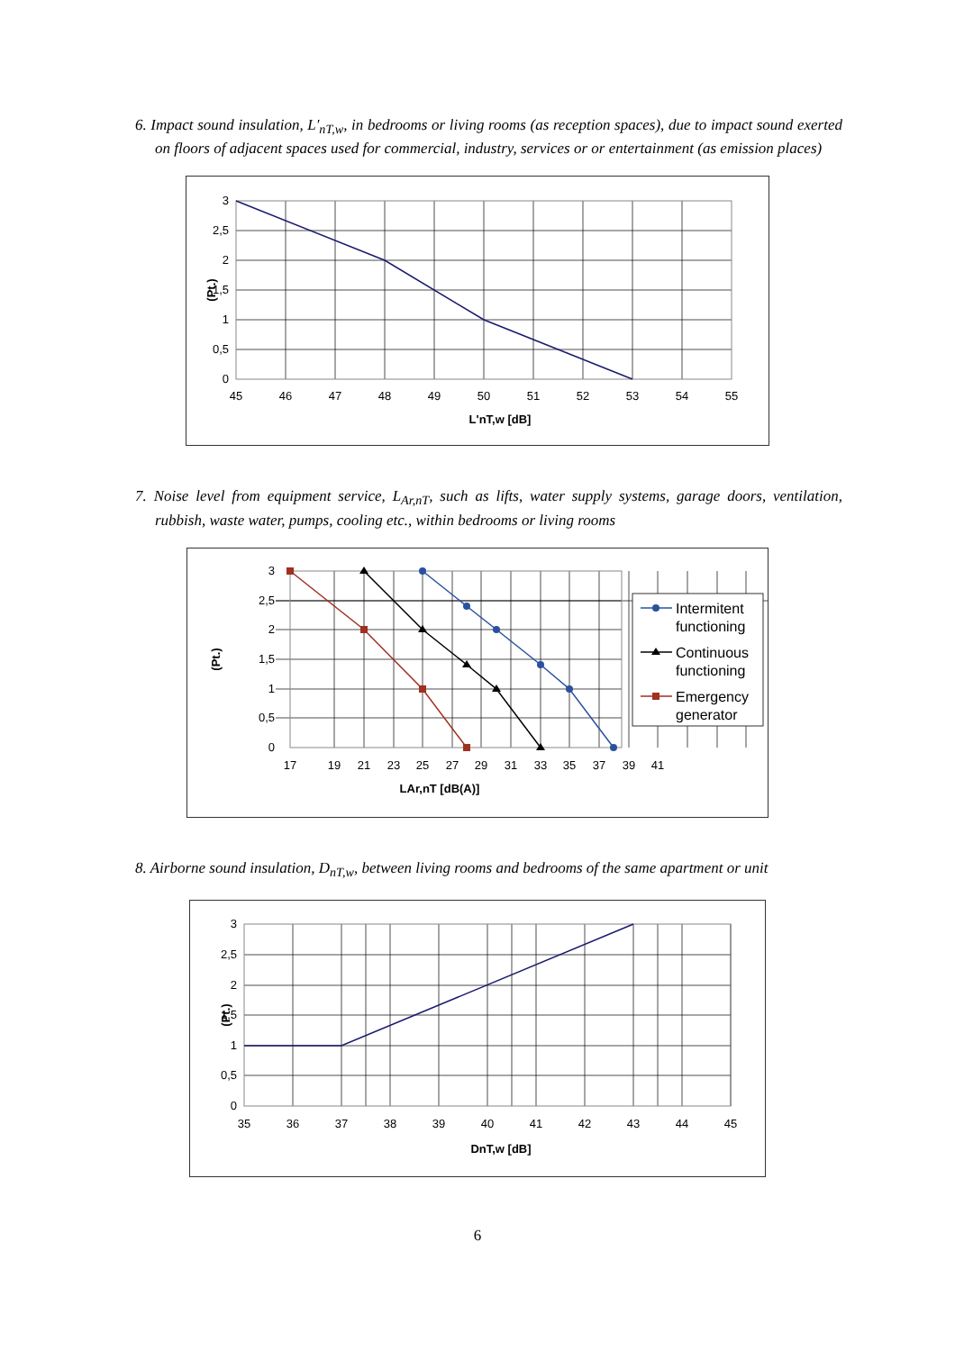6. Impact sound insulation, L'<sub>nT,w</sub>, in bedrooms or living rooms (as reception spaces), due to impact sound exerted on floors of adjacent spaces used for commercial, industry, services or or entertainment (as emission places)
3
2,5
2
1,5
1
0,5
0
45
46
47
48
49
50
51
52
53
54
55
L'nT,w [dB]
(Pt.)
7. Noise level from equipment service, L<sub>Ar,nT</sub>, such as lifts, water supply systems, garage doors, ventilation, rubbish, waste water, pumps, cooling etc., within bedrooms or living rooms
3
2,5
2
1,5
1
0,5
0
17
19
21
23
25
27
29
31
33
35
37
39
41
LAr,nT [dB(A)]
(Pt.)
Intermitent
functioning
Continuous
functioning
Emergency
generator
8. Airborne sound insulation, D<sub>nT,w</sub>, between living rooms and bedrooms of the same apartment or unit
3
2,5
2
1,5
1
0,5
0
35
36
37
38
39
40
41
42
43
44
45
DnT,w [dB]
(Pt.)
6